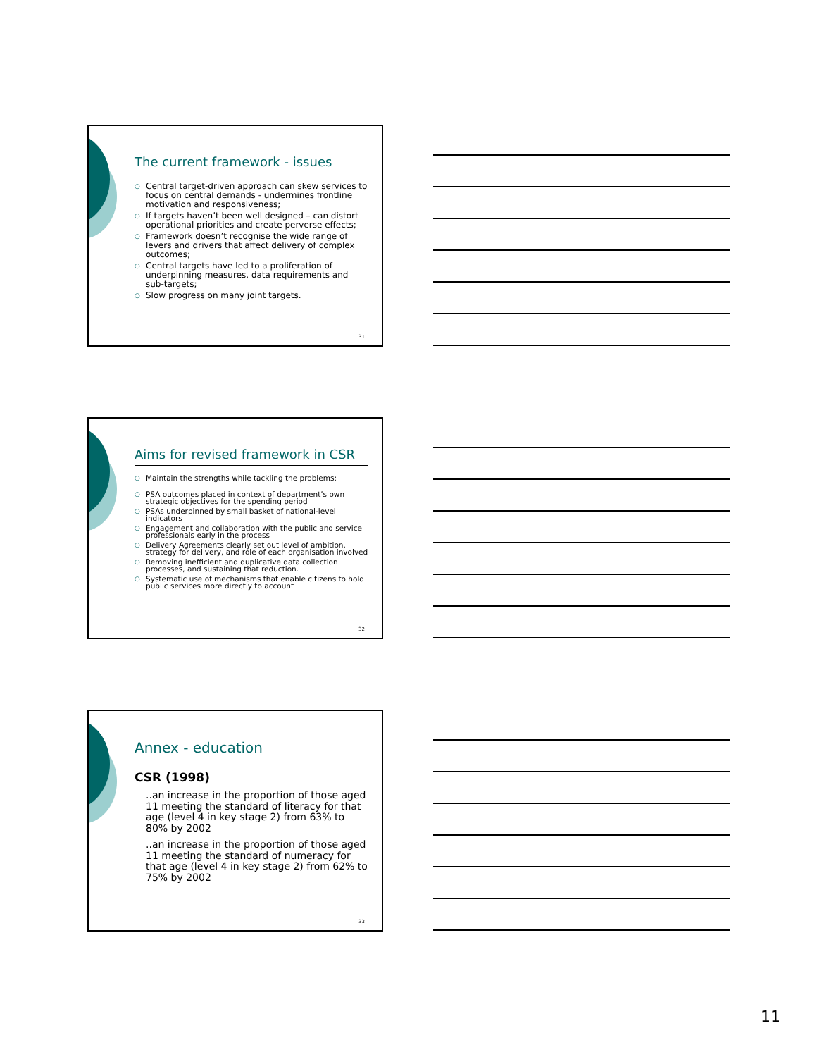The current framework - issues
○ Central target-driven approach can skew services to focus on central demands - undermines frontline motivation and responsiveness;
○ If targets haven’t been well designed – can distort operational priorities and create perverse effects;
○ Framework doesn’t recognise the wide range of levers and drivers that affect delivery of complex outcomes;
○ Central targets have led to a proliferation of underpinning measures, data requirements and sub-targets;
○ Slow progress on many joint targets.
31
Aims for revised framework in CSR
○ Maintain the strengths while tackling the problems:
○ PSA outcomes placed in context of department’s own strategic objectives for the spending period
○ PSAs underpinned by small basket of national-level indicators
○ Engagement and collaboration with the public and service professionals early in the process
○ Delivery Agreements clearly set out level of ambition, strategy for delivery, and role of each organisation involved
○ Removing inefficient and duplicative data collection processes, and sustaining that reduction.
○ Systematic use of mechanisms that enable citizens to hold public services more directly to account
32
Annex - education
CSR (1998)
..an increase in the proportion of those aged 11 meeting the standard of literacy for that age (level 4 in key stage 2) from 63% to 80% by 2002
..an increase in the proportion of those aged 11 meeting the standard of numeracy for that age (level 4 in key stage 2) from 62% to 75% by 2002
33
11